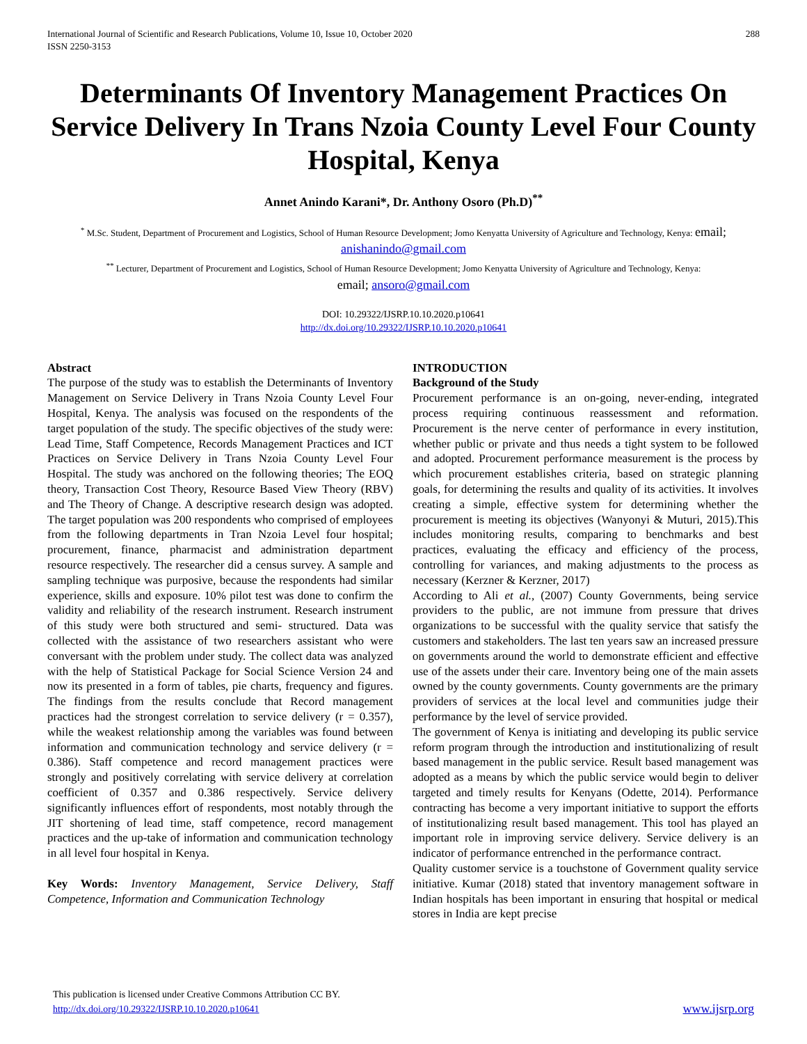International Journal of Scientific and Research Publications, Volume 10, Issue 10, October 2020
ISSN 2250-3153
288
Determinants Of Inventory Management Practices On Service Delivery In Trans Nzoia County Level Four County Hospital, Kenya
Annet Anindo Karani*, Dr. Anthony Osoro (Ph.D)<sup>**</sup>
<sup>*</sup> M.Sc. Student, Department of Procurement and Logistics, School of Human Resource Development; Jomo Kenyatta University of Agriculture and Technology, Kenya: email; anishanindo@gmail.com
<sup>**</sup> Lecturer, Department of Procurement and Logistics, School of Human Resource Development; Jomo Kenyatta University of Agriculture and Technology, Kenya:
email; ansoro@gmail.com
DOI: 10.29322/IJSRP.10.10.2020.p10641
http://dx.doi.org/10.29322/IJSRP.10.10.2020.p10641
Abstract
The purpose of the study was to establish the Determinants of Inventory Management on Service Delivery in Trans Nzoia County Level Four Hospital, Kenya. The analysis was focused on the respondents of the target population of the study. The specific objectives of the study were: Lead Time, Staff Competence, Records Management Practices and ICT Practices on Service Delivery in Trans Nzoia County Level Four Hospital. The study was anchored on the following theories; The EOQ theory, Transaction Cost Theory, Resource Based View Theory (RBV) and The Theory of Change. A descriptive research design was adopted. The target population was 200 respondents who comprised of employees from the following departments in Tran Nzoia Level four hospital; procurement, finance, pharmacist and administration department resource respectively. The researcher did a census survey. A sample and sampling technique was purposive, because the respondents had similar experience, skills and exposure. 10% pilot test was done to confirm the validity and reliability of the research instrument. Research instrument of this study were both structured and semi- structured. Data was collected with the assistance of two researchers assistant who were conversant with the problem under study. The collect data was analyzed with the help of Statistical Package for Social Science Version 24 and now its presented in a form of tables, pie charts, frequency and figures. The findings from the results conclude that Record management practices had the strongest correlation to service delivery (r = 0.357), while the weakest relationship among the variables was found between information and communication technology and service delivery (r = 0.386). Staff competence and record management practices were strongly and positively correlating with service delivery at correlation coefficient of 0.357 and 0.386 respectively. Service delivery significantly influences effort of respondents, most notably through the JIT shortening of lead time, staff competence, record management practices and the up-take of information and communication technology in all level four hospital in Kenya.
Key Words: Inventory Management, Service Delivery, Staff Competence, Information and Communication Technology
INTRODUCTION
Background of the Study
Procurement performance is an on-going, never-ending, integrated process requiring continuous reassessment and reformation. Procurement is the nerve center of performance in every institution, whether public or private and thus needs a tight system to be followed and adopted. Procurement performance measurement is the process by which procurement establishes criteria, based on strategic planning goals, for determining the results and quality of its activities. It involves creating a simple, effective system for determining whether the procurement is meeting its objectives (Wanyonyi & Muturi, 2015).This includes monitoring results, comparing to benchmarks and best practices, evaluating the efficacy and efficiency of the process, controlling for variances, and making adjustments to the process as necessary (Kerzner & Kerzner, 2017)
According to Ali et al., (2007) County Governments, being service providers to the public, are not immune from pressure that drives organizations to be successful with the quality service that satisfy the customers and stakeholders. The last ten years saw an increased pressure on governments around the world to demonstrate efficient and effective use of the assets under their care. Inventory being one of the main assets owned by the county governments. County governments are the primary providers of services at the local level and communities judge their performance by the level of service provided.
The government of Kenya is initiating and developing its public service reform program through the introduction and institutionalizing of result based management in the public service. Result based management was adopted as a means by which the public service would begin to deliver targeted and timely results for Kenyans (Odette, 2014). Performance contracting has become a very important initiative to support the efforts of institutionalizing result based management. This tool has played an important role in improving service delivery. Service delivery is an indicator of performance entrenched in the performance contract.
Quality customer service is a touchstone of Government quality service initiative. Kumar (2018) stated that inventory management software in Indian hospitals has been important in ensuring that hospital or medical stores in India are kept precise
This publication is licensed under Creative Commons Attribution CC BY.
http://dx.doi.org/10.29322/IJSRP.10.10.2020.p10641
www.ijsrp.org